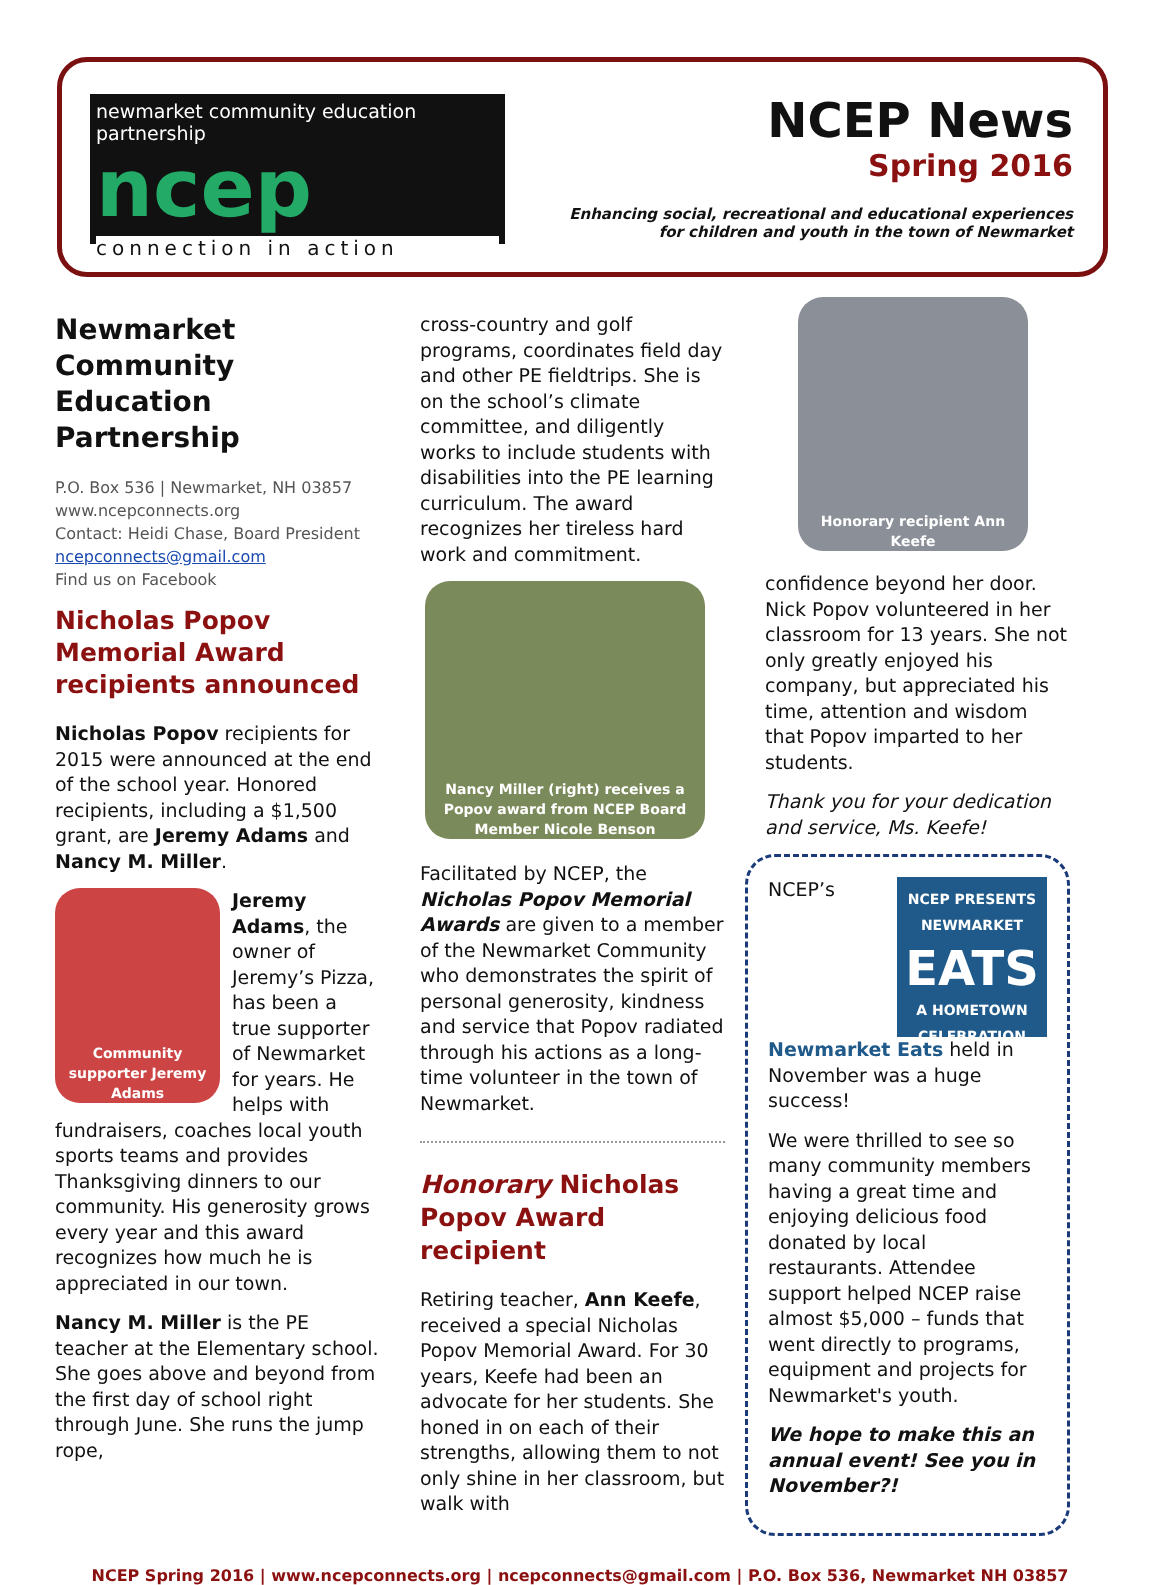newmarket community education partnership
ncep
connection in action
NCEP News
Spring 2016
Enhancing social, recreational and educational experiences
for children and youth in the town of Newmarket
Newmarket Community Education Partnership
P.O. Box 536 | Newmarket, NH 03857
www.ncepconnects.org
Contact: Heidi Chase, Board President
ncepconnects@gmail.com
Find us on Facebook
Nicholas Popov Memorial Award recipients announced
Nicholas Popov recipients for 2015 were announced at the end of the school year. Honored recipients, including a $1,500 grant, are Jeremy Adams and Nancy M. Miller.
Community supporter Jeremy Adams
Jeremy Adams, the owner of Jeremy’s Pizza, has been a true supporter of Newmarket for years. He helps with fundraisers, coaches local youth sports teams and provides Thanksgiving dinners to our community. His generosity grows every year and this award recognizes how much he is appreciated in our town.
Nancy M. Miller is the PE teacher at the Elementary school. She goes above and beyond from the first day of school right through June. She runs the jump rope,
cross-country and golf programs, coordinates field day and other PE fieldtrips. She is on the school’s climate committee, and diligently works to include students with disabilities into the PE learning curriculum. The award recognizes her tireless hard work and commitment.
Nancy Miller (right) receives a Popov award from NCEP Board Member Nicole Benson
Facilitated by NCEP, the Nicholas Popov Memorial Awards are given to a member of the Newmarket Community who demonstrates the spirit of personal generosity, kindness and service that Popov radiated through his actions as a long-time volunteer in the town of Newmarket.
Honorary Nicholas Popov Award recipient
Retiring teacher, Ann Keefe, received a special Nicholas Popov Memorial Award. For 30 years, Keefe had been an advocate for her students. She honed in on each of their strengths, allowing them to not only shine in her classroom, but walk with
Honorary recipient Ann Keefe
confidence beyond her door. Nick Popov volunteered in her classroom for 13 years. She not only greatly enjoyed his company, but appreciated his time, attention and wisdom that Popov imparted to her students.
Thank you for your dedication and service, Ms. Keefe!
NCEP PRESENTS
NEWMARKET
EATS
A HOMETOWN CELEBRATION
NCEP’s Newmarket Eats held in November was a huge success!
We were thrilled to see so many community members having a great time and enjoying delicious food donated by local restaurants. Attendee support helped NCEP raise almost $5,000 – funds that went directly to programs, equipment and projects for Newmarket's youth.
We hope to make this an annual event! See you in November?!
NCEP Spring 2016 | www.ncepconnects.org | ncepconnects@gmail.com | P.O. Box 536, Newmarket NH 03857